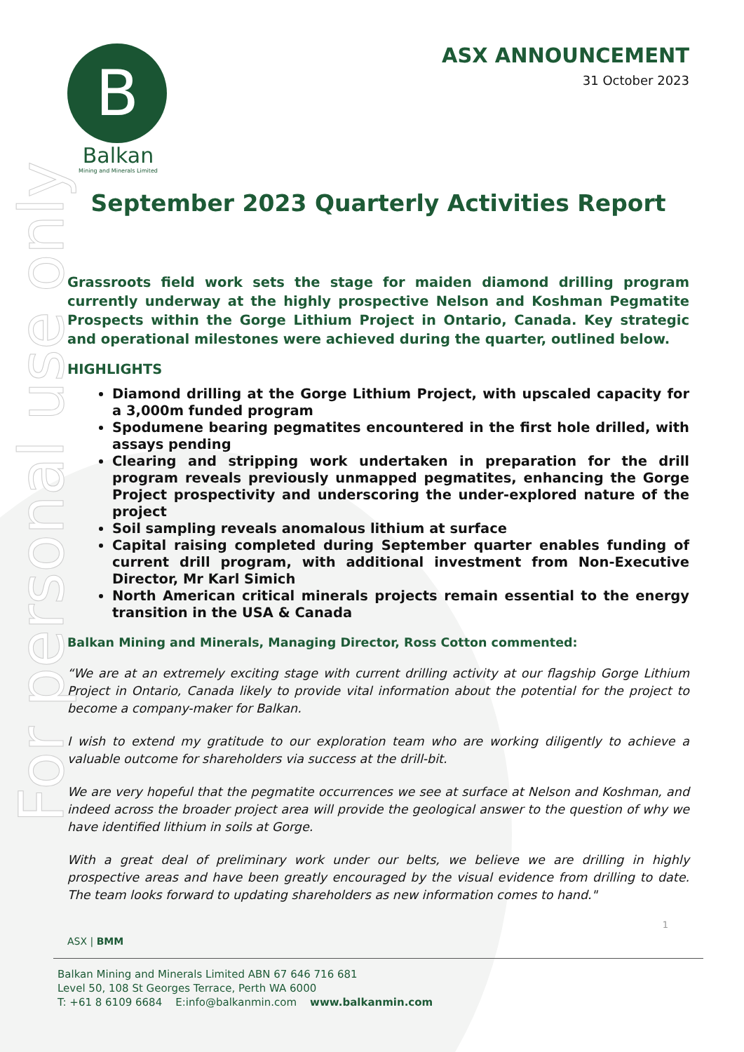For personal use only
B
Balkan
Mining and Minerals Limited
ASX ANNOUNCEMENT
31 October 2023
September 2023 Quarterly Activities Report
Grassroots field work sets the stage for maiden diamond drilling program currently underway at the highly prospective Nelson and Koshman Pegmatite Prospects within the Gorge Lithium Project in Ontario, Canada. Key strategic and operational milestones were achieved during the quarter, outlined below.
HIGHLIGHTS
Diamond drilling at the Gorge Lithium Project, with upscaled capacity for a 3,000m funded program
Spodumene bearing pegmatites encountered in the first hole drilled, with assays pending
Clearing and stripping work undertaken in preparation for the drill program reveals previously unmapped pegmatites, enhancing the Gorge Project prospectivity and underscoring the under-explored nature of the project
Soil sampling reveals anomalous lithium at surface
Capital raising completed during September quarter enables funding of current drill program, with additional investment from Non-Executive Director, Mr Karl Simich
North American critical minerals projects remain essential to the energy transition in the USA & Canada
Balkan Mining and Minerals, Managing Director, Ross Cotton commented:
“We are at an extremely exciting stage with current drilling activity at our flagship Gorge Lithium Project in Ontario, Canada likely to provide vital information about the potential for the project to become a company-maker for Balkan.
I wish to extend my gratitude to our exploration team who are working diligently to achieve a valuable outcome for shareholders via success at the drill-bit.
We are very hopeful that the pegmatite occurrences we see at surface at Nelson and Koshman, and indeed across the broader project area will provide the geological answer to the question of why we have identified lithium in soils at Gorge.
With a great deal of preliminary work under our belts, we believe we are drilling in highly prospective areas and have been greatly encouraged by the visual evidence from drilling to date. The team looks forward to updating shareholders as new information comes to hand."
1
ASX | BMM
Balkan Mining and Minerals Limited ABN 67 646 716 681
Level 50, 108 St Georges Terrace, Perth WA 6000
T: +61 8 6109 6684 E:info@balkanmin.com www.balkanmin.com